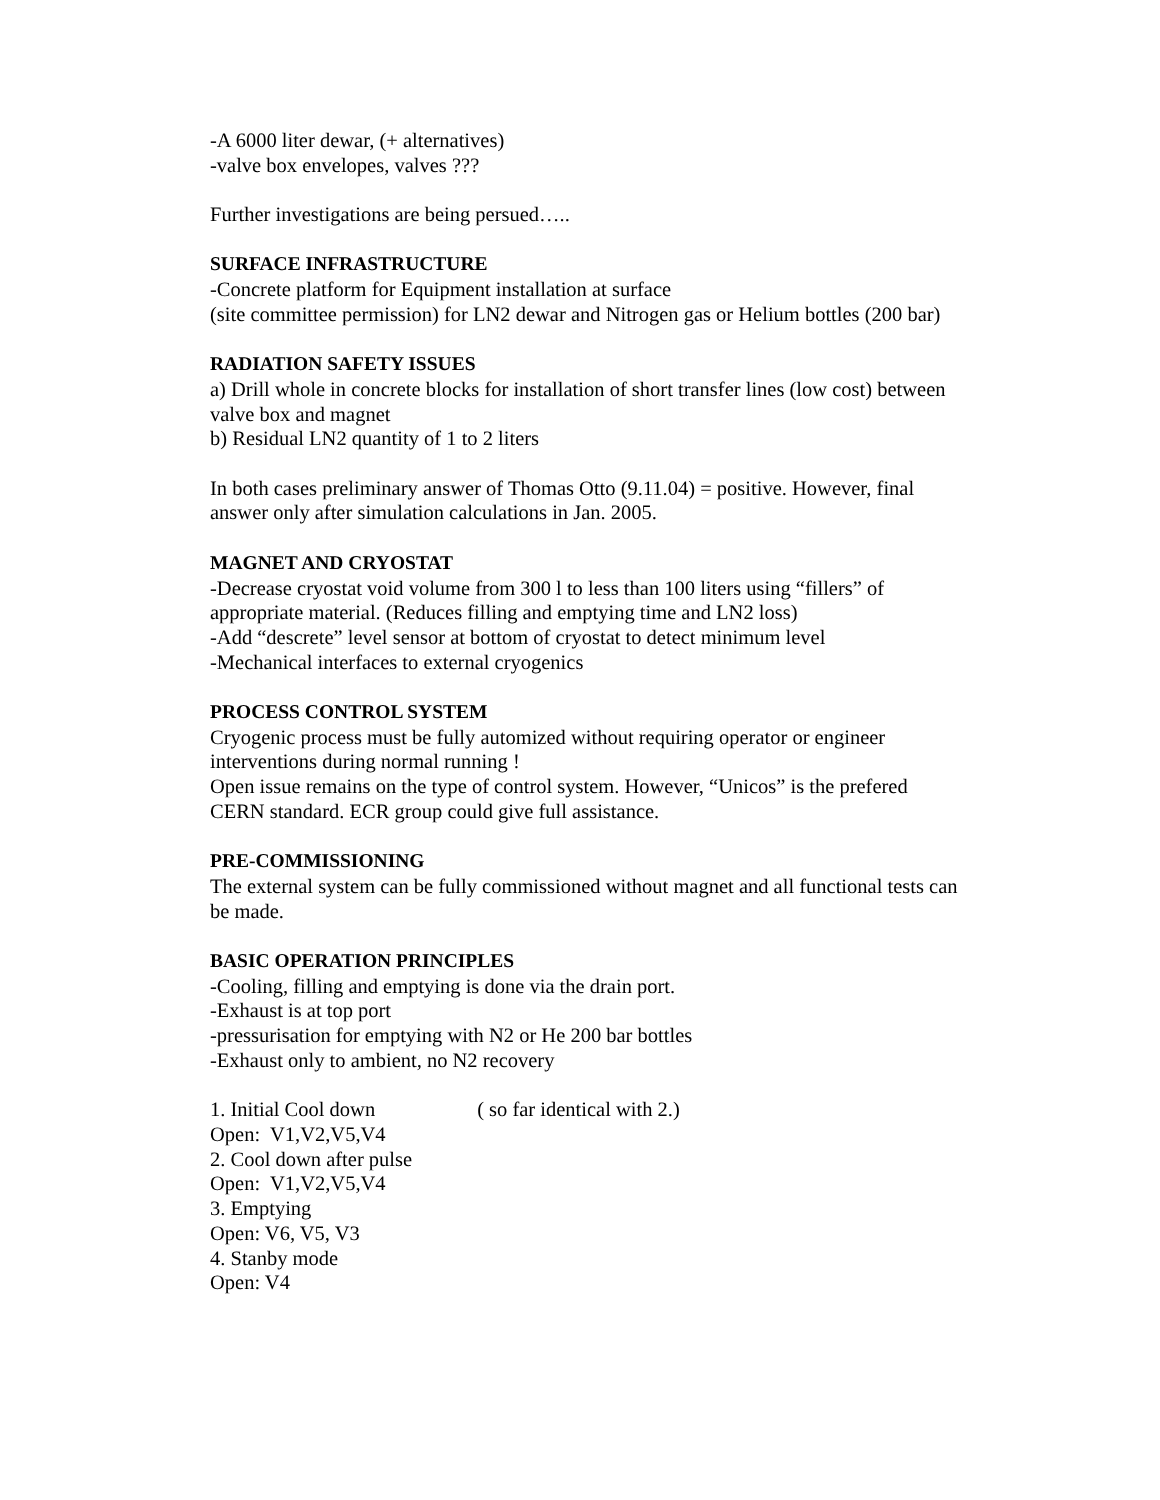-A 6000 liter dewar, (+ alternatives)
-valve box envelopes, valves ???
Further investigations are being persued…..
SURFACE INFRASTRUCTURE
-Concrete platform for Equipment installation at surface
(site committee permission) for LN2 dewar and Nitrogen gas or Helium bottles (200 bar)
RADIATION SAFETY ISSUES
a) Drill whole in concrete blocks for installation of short transfer lines (low cost) between valve box and magnet
b) Residual LN2 quantity of 1 to 2 liters
In both cases preliminary answer of Thomas Otto (9.11.04) = positive. However, final answer only after simulation calculations in Jan. 2005.
MAGNET AND CRYOSTAT
-Decrease cryostat void volume from 300 l to less than 100 liters using “fillers” of appropriate material. (Reduces filling and emptying time and LN2 loss)
-Add “descrete” level sensor at bottom of cryostat to detect minimum level
-Mechanical interfaces to external cryogenics
PROCESS CONTROL SYSTEM
Cryogenic process must be fully automized without requiring operator or engineer interventions during normal running !
Open issue remains on the type of control system. However, “Unicos” is the prefered CERN standard. ECR group could give full assistance.
PRE-COMMISSIONING
The external system can be fully commissioned without magnet and all functional tests can be made.
BASIC OPERATION PRINCIPLES
-Cooling, filling and emptying is done via the drain port.
-Exhaust is at top port
-pressurisation for emptying with N2 or He 200 bar bottles
-Exhaust only to ambient, no N2 recovery
1. Initial Cool down ( so far identical with 2.)
Open: V1,V2,V5,V4
2. Cool down after pulse
Open: V1,V2,V5,V4
3. Emptying
Open: V6, V5, V3
4. Stanby mode
Open: V4